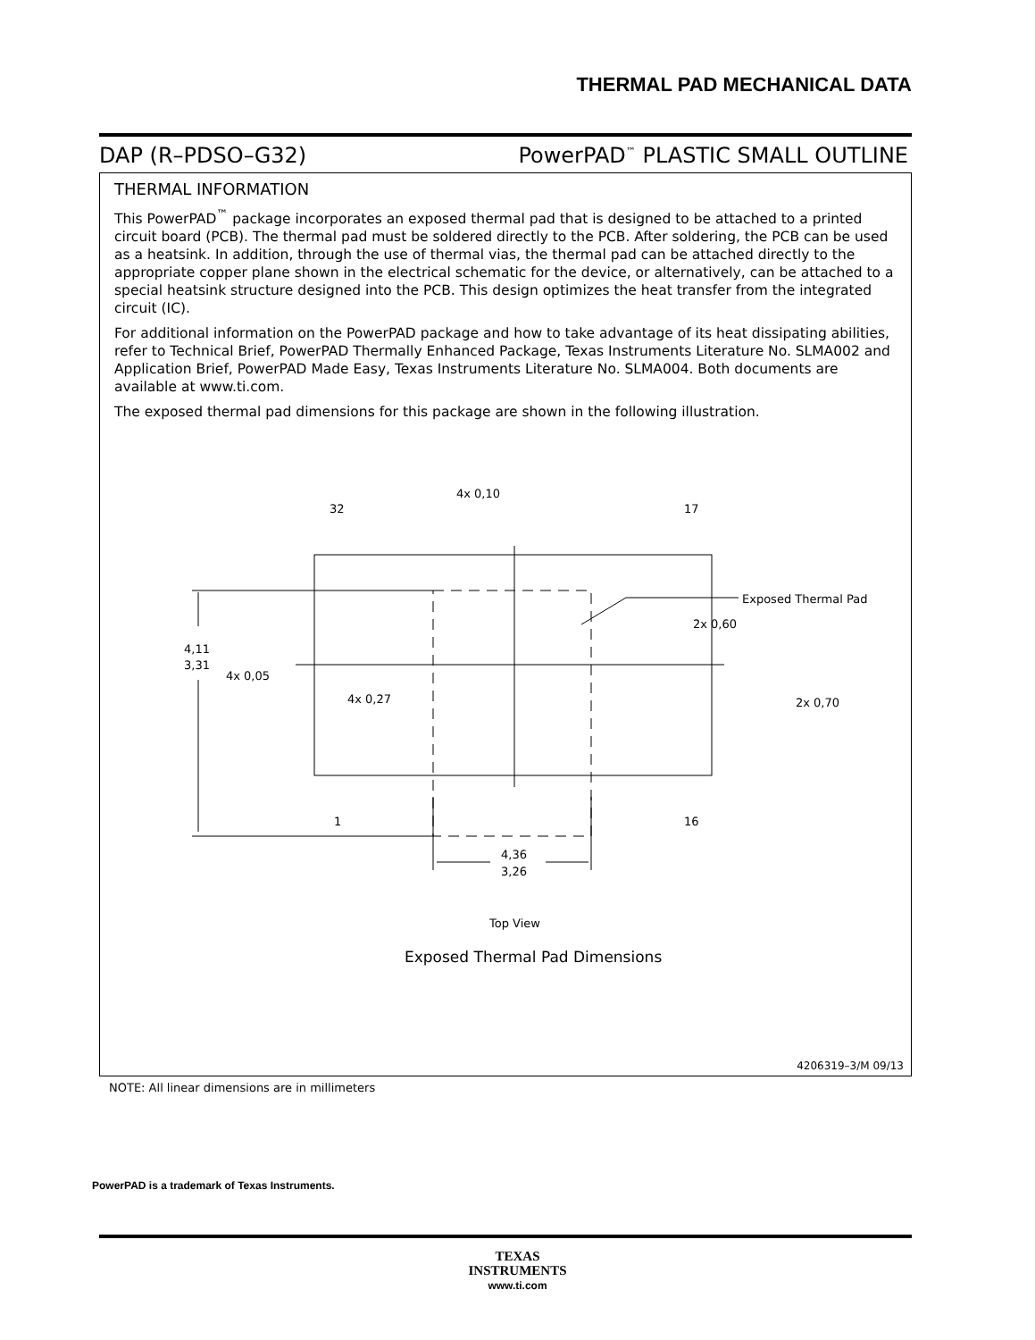THERMAL PAD MECHANICAL DATA
DAP (R–PDSO–G32) PowerPAD<sup>™</sup> PLASTIC SMALL OUTLINE
THERMAL INFORMATION
This PowerPAD<sup>™</sup> package incorporates an exposed thermal pad that is designed to be attached to a printed circuit board (PCB). The thermal pad must be soldered directly to the PCB. After soldering, the PCB can be used as a heatsink. In addition, through the use of thermal vias, the thermal pad can be attached directly to the appropriate copper plane shown in the electrical schematic for the device, or alternatively, can be attached to a special heatsink structure designed into the PCB. This design optimizes the heat transfer from the integrated circuit (IC).
For additional information on the PowerPAD package and how to take advantage of its heat dissipating abilities, refer to Technical Brief, PowerPAD Thermally Enhanced Package, Texas Instruments Literature No. SLMA002 and Application Brief, PowerPAD Made Easy, Texas Instruments Literature No. SLMA004. Both documents are available at www.ti.com.
The exposed thermal pad dimensions for this package are shown in the following illustration.
4,11
3,31
4,36
3,26
4x 0,10
32
17
1
16
Exposed Thermal Pad
2x 0,60
2x 0,70
4x 0,05
4x 0,27
Top View
Exposed Thermal Pad Dimensions
4206319–3/M 09/13
NOTE: All linear dimensions are in millimeters
PowerPAD is a trademark of Texas Instruments.
TEXAS
INSTRUMENTS
www.ti.com